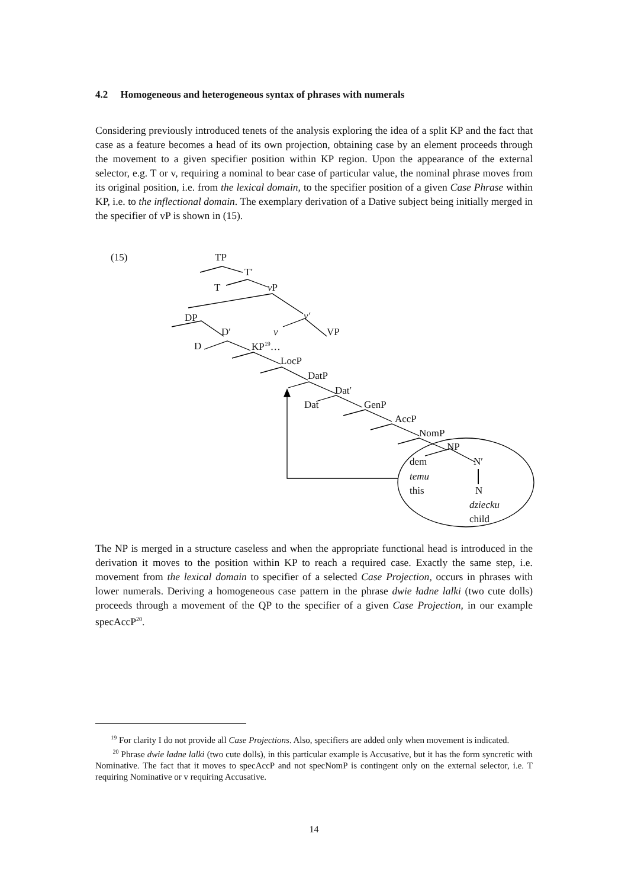4.2 Homogeneous and heterogeneous syntax of phrases with numerals
Considering previously introduced tenets of the analysis exploring the idea of a split KP and the fact that case as a feature becomes a head of its own projection, obtaining case by an element proceeds through the movement to a given specifier position within KP region. Upon the appearance of the external selector, e.g. T or v, requiring a nominal to bear case of particular value, the nominal phrase moves from its original position, i.e. from the lexical domain, to the specifier position of a given Case Phrase within KP, i.e. to the inflectional domain. The exemplary derivation of a Dative subject being initially merged in the specifier of vP is shown in (15).
(15) TP
T′
T v P
DP v′
D′ v VP
D KP<sup>19</sup>…
LocP
DatP
Dat′
Dat GenP
AccP
NomP
NP
dem N′
temu
this N
dziecku
child
The NP is merged in a structure caseless and when the appropriate functional head is introduced in the derivation it moves to the position within KP to reach a required case. Exactly the same step, i.e. movement from the lexical domain to specifier of a selected Case Projection, occurs in phrases with lower numerals. Deriving a homogeneous case pattern in the phrase dwie ładne lalki (two cute dolls) proceeds through a movement of the QP to the specifier of a given Case Projection, in our example specAccP<sup>20</sup>.
<sup>19</sup> For clarity I do not provide all Case Projections. Also, specifiers are added only when movement is indicated.
<sup>20</sup> Phrase dwie ładne lalki (two cute dolls), in this particular example is Accusative, but it has the form syncretic with Nominative. The fact that it moves to specAccP and not specNomP is contingent only on the external selector, i.e. T requiring Nominative or v requiring Accusative.
14